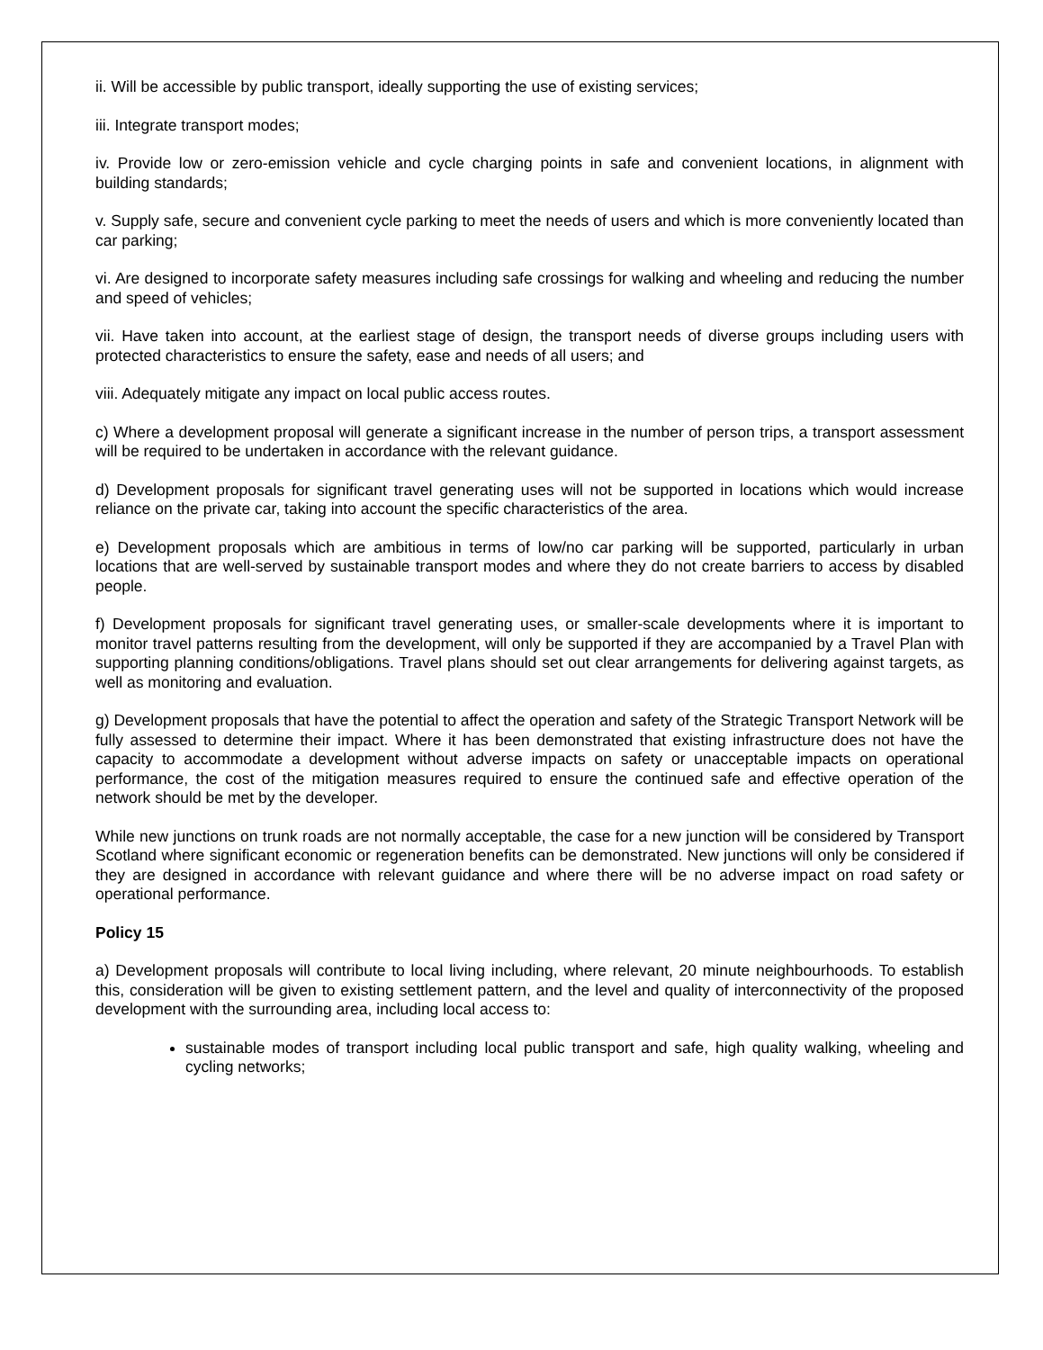ii. Will be accessible by public transport, ideally supporting the use of existing services;
iii. Integrate transport modes;
iv. Provide low or zero-emission vehicle and cycle charging points in safe and convenient locations, in alignment with building standards;
v. Supply safe, secure and convenient cycle parking to meet the needs of users and which is more conveniently located than car parking;
vi. Are designed to incorporate safety measures including safe crossings for walking and wheeling and reducing the number and speed of vehicles;
vii. Have taken into account, at the earliest stage of design, the transport needs of diverse groups including users with protected characteristics to ensure the safety, ease and needs of all users; and
viii. Adequately mitigate any impact on local public access routes.
c) Where a development proposal will generate a significant increase in the number of person trips, a transport assessment will be required to be undertaken in accordance with the relevant guidance.
d) Development proposals for significant travel generating uses will not be supported in locations which would increase reliance on the private car, taking into account the specific characteristics of the area.
e) Development proposals which are ambitious in terms of low/no car parking will be supported, particularly in urban locations that are well-served by sustainable transport modes and where they do not create barriers to access by disabled people.
f) Development proposals for significant travel generating uses, or smaller-scale developments where it is important to monitor travel patterns resulting from the development, will only be supported if they are accompanied by a Travel Plan with supporting planning conditions/obligations. Travel plans should set out clear arrangements for delivering against targets, as well as monitoring and evaluation.
g) Development proposals that have the potential to affect the operation and safety of the Strategic Transport Network will be fully assessed to determine their impact. Where it has been demonstrated that existing infrastructure does not have the capacity to accommodate a development without adverse impacts on safety or unacceptable impacts on operational performance, the cost of the mitigation measures required to ensure the continued safe and effective operation of the network should be met by the developer.
While new junctions on trunk roads are not normally acceptable, the case for a new junction will be considered by Transport Scotland where significant economic or regeneration benefits can be demonstrated. New junctions will only be considered if they are designed in accordance with relevant guidance and where there will be no adverse impact on road safety or operational performance.
Policy 15
a) Development proposals will contribute to local living including, where relevant, 20 minute neighbourhoods. To establish this, consideration will be given to existing settlement pattern, and the level and quality of interconnectivity of the proposed development with the surrounding area, including local access to:
sustainable modes of transport including local public transport and safe, high quality walking, wheeling and cycling networks;